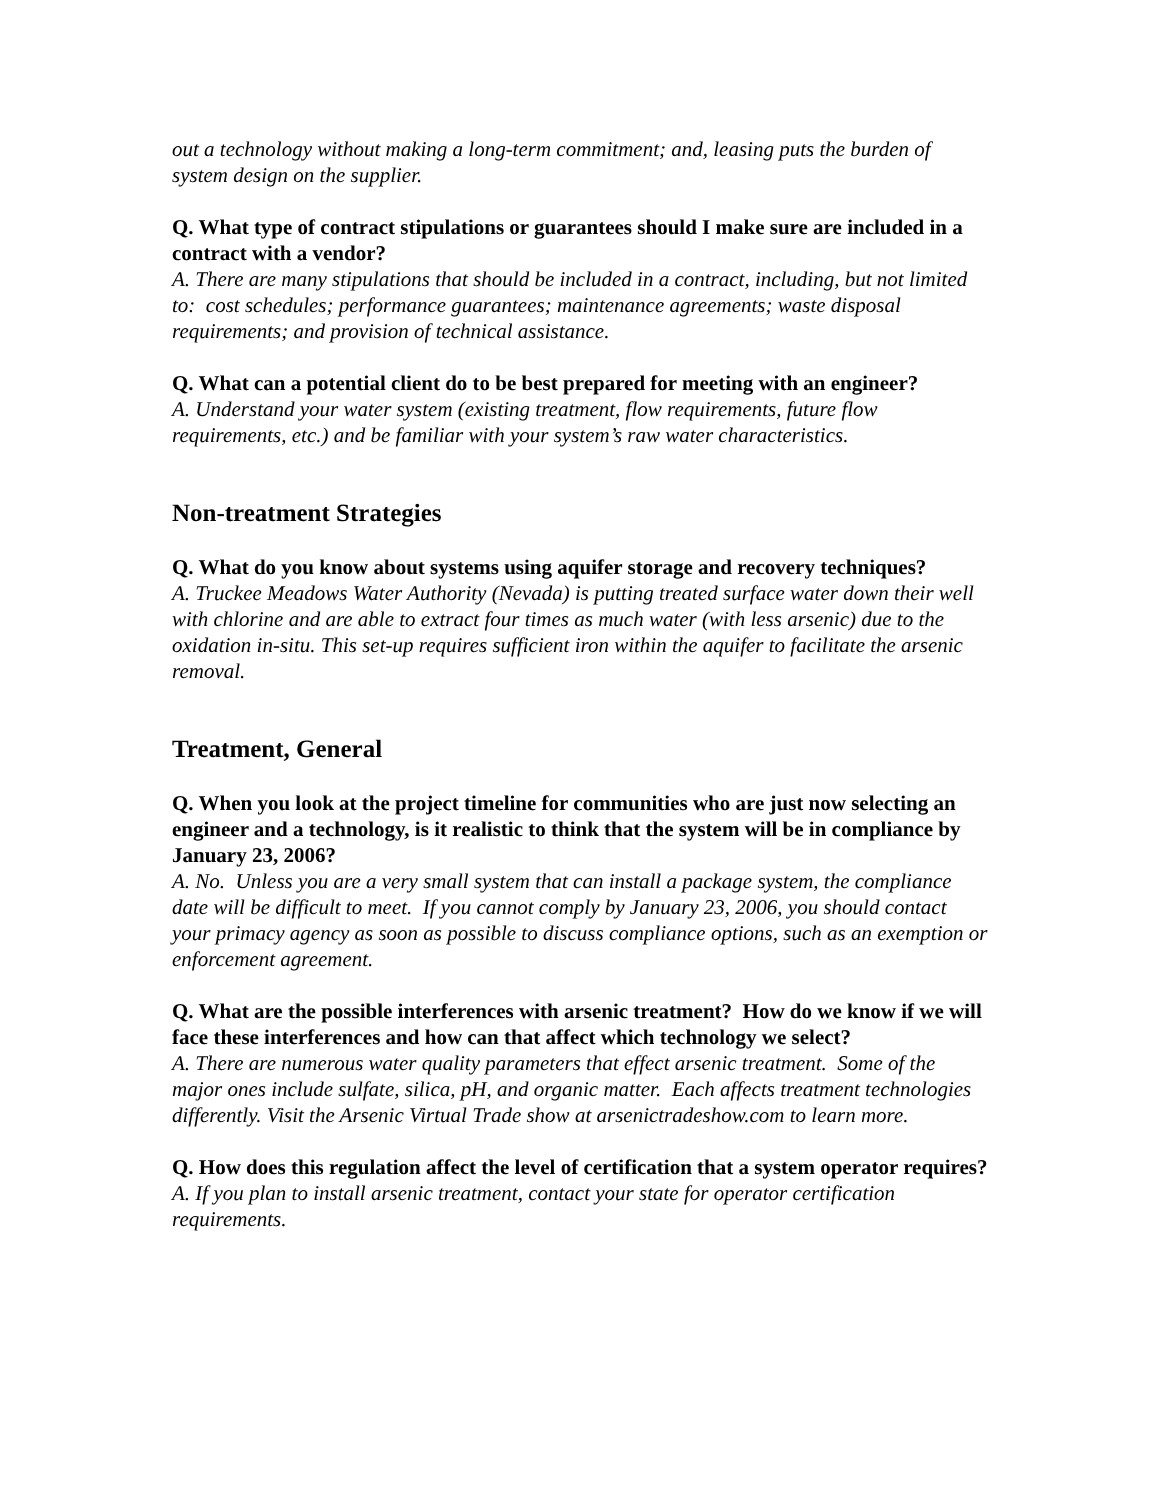out a technology without making a long-term commitment; and, leasing puts the burden of system design on the supplier.
Q. What type of contract stipulations or guarantees should I make sure are included in a contract with a vendor?
A. There are many stipulations that should be included in a contract, including, but not limited to: cost schedules; performance guarantees; maintenance agreements; waste disposal requirements; and provision of technical assistance.
Q. What can a potential client do to be best prepared for meeting with an engineer?
A. Understand your water system (existing treatment, flow requirements, future flow requirements, etc.) and be familiar with your system’s raw water characteristics.
Non-treatment Strategies
Q. What do you know about systems using aquifer storage and recovery techniques?
A. Truckee Meadows Water Authority (Nevada) is putting treated surface water down their well with chlorine and are able to extract four times as much water (with less arsenic) due to the oxidation in-situ. This set-up requires sufficient iron within the aquifer to facilitate the arsenic removal.
Treatment, General
Q. When you look at the project timeline for communities who are just now selecting an engineer and a technology, is it realistic to think that the system will be in compliance by January 23, 2006?
A. No. Unless you are a very small system that can install a package system, the compliance date will be difficult to meet. If you cannot comply by January 23, 2006, you should contact your primacy agency as soon as possible to discuss compliance options, such as an exemption or enforcement agreement.
Q. What are the possible interferences with arsenic treatment? How do we know if we will face these interferences and how can that affect which technology we select?
A. There are numerous water quality parameters that effect arsenic treatment. Some of the major ones include sulfate, silica, pH, and organic matter. Each affects treatment technologies differently. Visit the Arsenic Virtual Trade show at arsenictradeshow.com to learn more.
Q. How does this regulation affect the level of certification that a system operator requires?
A. If you plan to install arsenic treatment, contact your state for operator certification requirements.